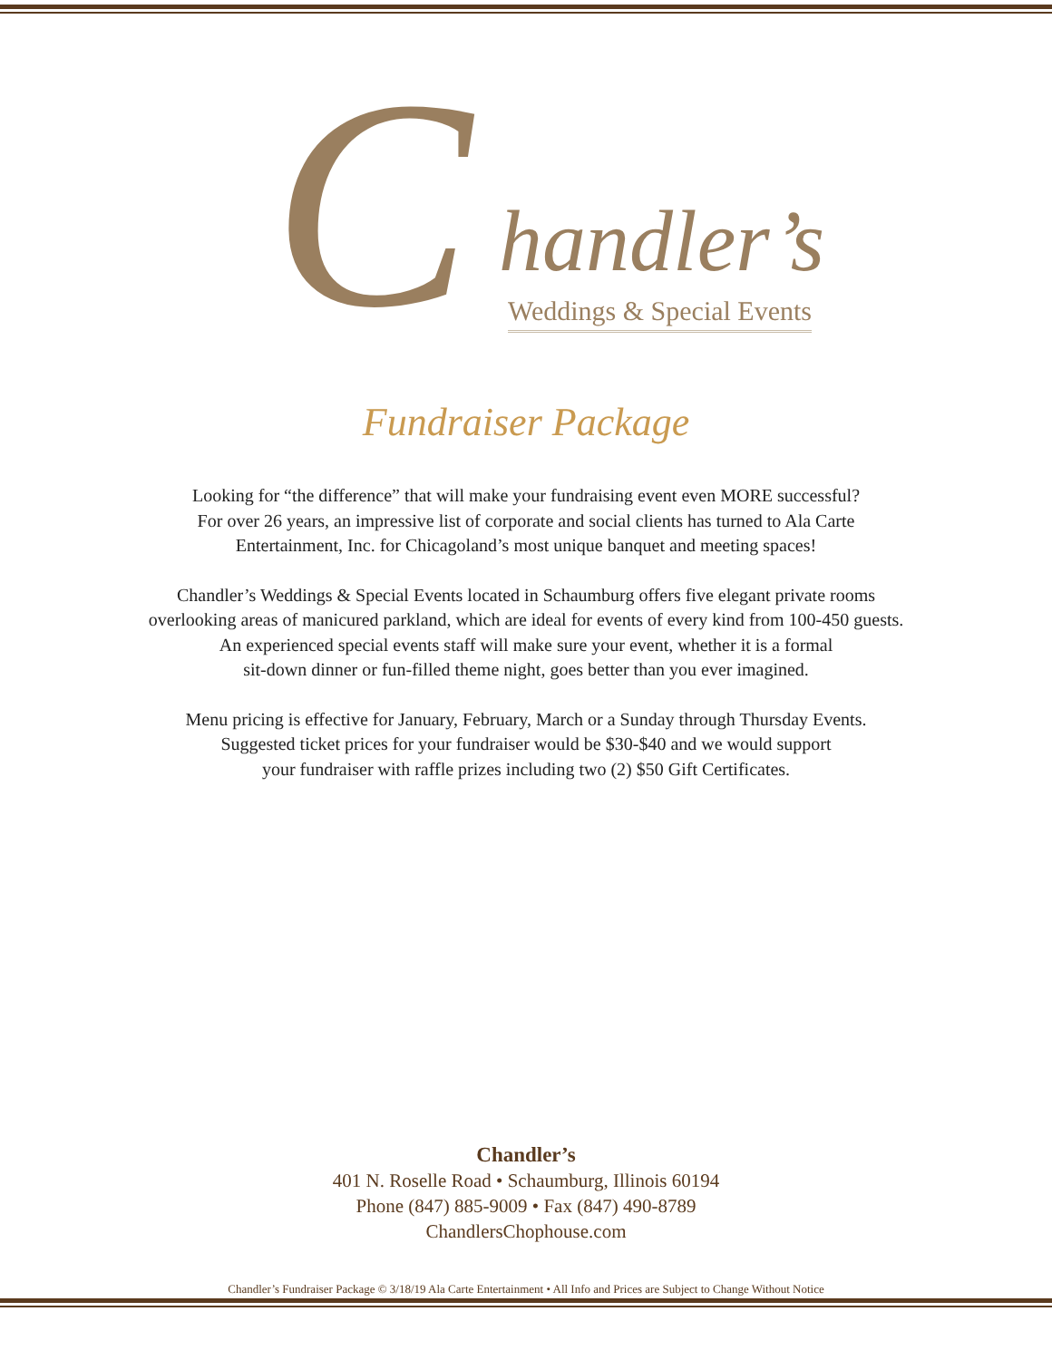C handler’s
Weddings & Special Events
Fundraiser Package
Looking for “the difference” that will make your fundraising event even MORE successful?
For over 26 years, an impressive list of corporate and social clients has turned to Ala Carte
Entertainment, Inc. for Chicagoland’s most unique banquet and meeting spaces!
Chandler’s Weddings & Special Events located in Schaumburg offers five elegant private rooms
overlooking areas of manicured parkland, which are ideal for events of every kind from 100-450 guests.
An experienced special events staff will make sure your event, whether it is a formal
sit-down dinner or fun-filled theme night, goes better than you ever imagined.
Menu pricing is effective for January, February, March or a Sunday through Thursday Events.
Suggested ticket prices for your fundraiser would be $30-$40 and we would support
your fundraiser with raffle prizes including two (2) $50 Gift Certificates.
Chandler’s
401 N. Roselle Road • Schaumburg, Illinois 60194
Phone (847) 885-9009 • Fax (847) 490-8789
ChandlersChophouse.com
Chandler’s Fundraiser Package © 3/18/19 Ala Carte Entertainment • All Info and Prices are Subject to Change Without Notice